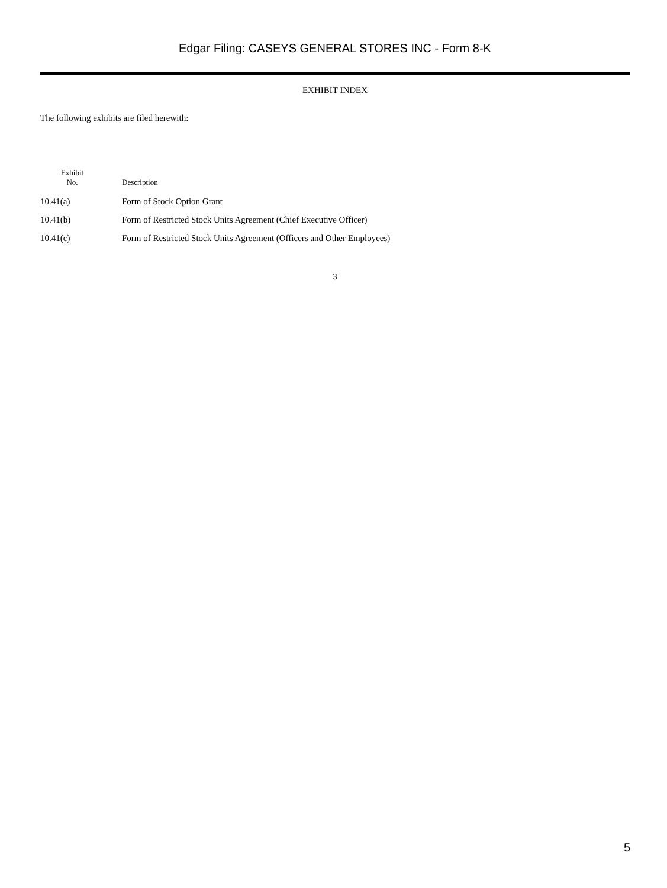Edgar Filing: CASEYS GENERAL STORES INC - Form 8-K
EXHIBIT INDEX
The following exhibits are filed herewith:
| Exhibit No. | Description |
| --- | --- |
| 10.41(a) | Form of Stock Option Grant |
| 10.41(b) | Form of Restricted Stock Units Agreement (Chief Executive Officer) |
| 10.41(c) | Form of Restricted Stock Units Agreement (Officers and Other Employees) |
3
5